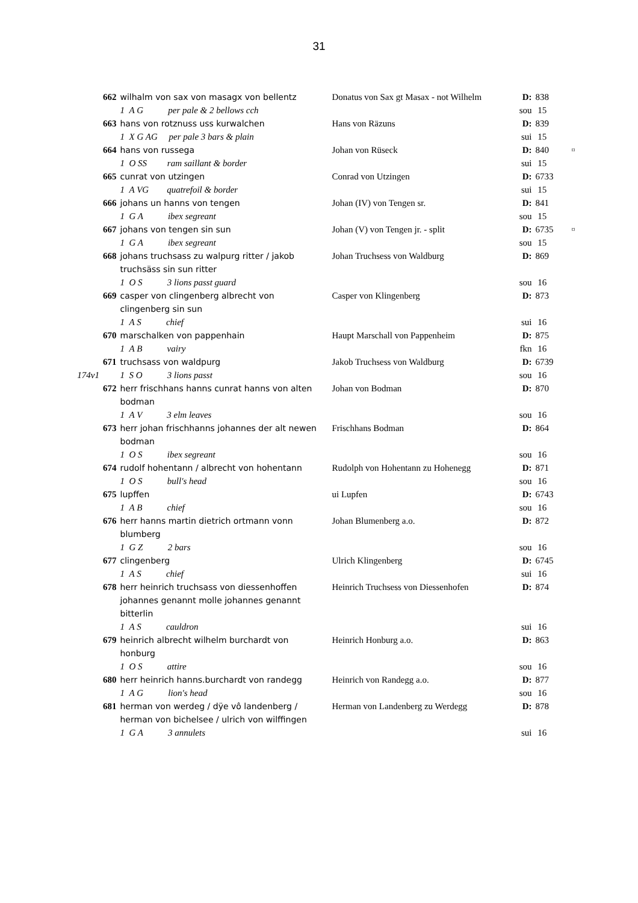31
| | 662 | wilhalm von sax von masagx von bellentz | Donatus von Sax gt Masax - not Wilhelm | D: | 838 | |
| | | 1 A G per pale & 2 bellows cch | | sou | 15 | |
| | 663 | hans von rotznuss uss kurwalchen | Hans von Räzuns | D: | 839 | |
| | | 1 X G AG per pale 3 bars & plain | | sui | 15 | |
| | 664 | hans von russega | Johan von Rüseck | D: | 840 | ¤ |
| | | 1 O SS ram saillant & border | | sui | 15 | |
| | 665 | cunrat von utzingen | Conrad von Utzingen | D: | 6733 | |
| | | 1 A VG quatrefoil & border | | sui | 15 | |
| | 666 | johans un hanns von tengen | Johan (IV) von Tengen sr. | D: | 841 | |
| | | 1 G A ibex segreant | | sou | 15 | |
| | 667 | johans von tengen sin sun | Johan (V) von Tengen jr. - split | D: | 6735 | ¤ |
| | | 1 G A ibex segreant | | sou | 15 | |
| | 668 | johans truchsass zu walpurg ritter / jakob truchsäss sin sun ritter | Johan Truchsess von Waldburg | D: | 869 | |
| | | 1 O S 3 lions passt guard | | sou | 16 | |
| | 669 | casper von clingenberg albrecht von clingenberg sin sun | Casper von Klingenberg | D: | 873 | |
| | | 1 A S chief | | sui | 16 | |
| | 670 | marschalken von pappenhain | Haupt Marschall von Pappenheim | D: | 875 | |
| | | 1 A B vairy | | fkn | 16 | |
| | 671 | truchsass von waldpurg | Jakob Truchsess von Waldburg | D: | 6739 | |
| 174v1 | | 1 S O 3 lions passt | | sou | 16 | |
| | 672 | herr frischhans hanns cunrat hanns von alten bodman | Johan von Bodman | D: | 870 | |
| | | 1 A V 3 elm leaves | | sou | 16 | |
| | 673 | herr johan frischhanns johannes der alt newen bodman | Frischhans Bodman | D: | 864 | |
| | | 1 O S ibex segreant | | sou | 16 | |
| | 674 | rudolf hohentann / albrecht von hohentann | Rudolph von Hohentann zu Hohenegg | D: | 871 | |
| | | 1 O S bull's head | | sou | 16 | |
| | 675 | lupffen | ui Lupfen | D: | 6743 | |
| | | 1 A B chief | | sou | 16 | |
| | 676 | herr hanns martin dietrich ortmann vonn blumberg | Johan Blumenberg a.o. | D: | 872 | |
| | | 1 G Z 2 bars | | sou | 16 | |
| | 677 | clingenberg | Ulrich Klingenberg | D: | 6745 | |
| | | 1 A S chief | | sui | 16 | |
| | 678 | herr heinrich truchsass von diessenhoffen johannes genannt molle johannes genannt bitterlin | Heinrich Truchsess von Diessenhofen | D: | 874 | |
| | | 1 A S cauldron | | sui | 16 | |
| | 679 | heinrich albrecht wilhelm burchardt von honburg | Heinrich Honburg a.o. | D: | 863 | |
| | | 1 O S attire | | sou | 16 | |
| | 680 | herr heinrich hanns.burchardt von randegg | Heinrich von Randegg a.o. | D: | 877 | |
| | | 1 A G lion's head | | sou | 16 | |
| | 681 | herman von werdeg / dÿe vô landenberg / herman von bichelsee / ulrich von wilffingen | Herman von Landenberg zu Werdegg | D: | 878 | |
| | | 1 G A 3 annulets | | sui | 16 | |